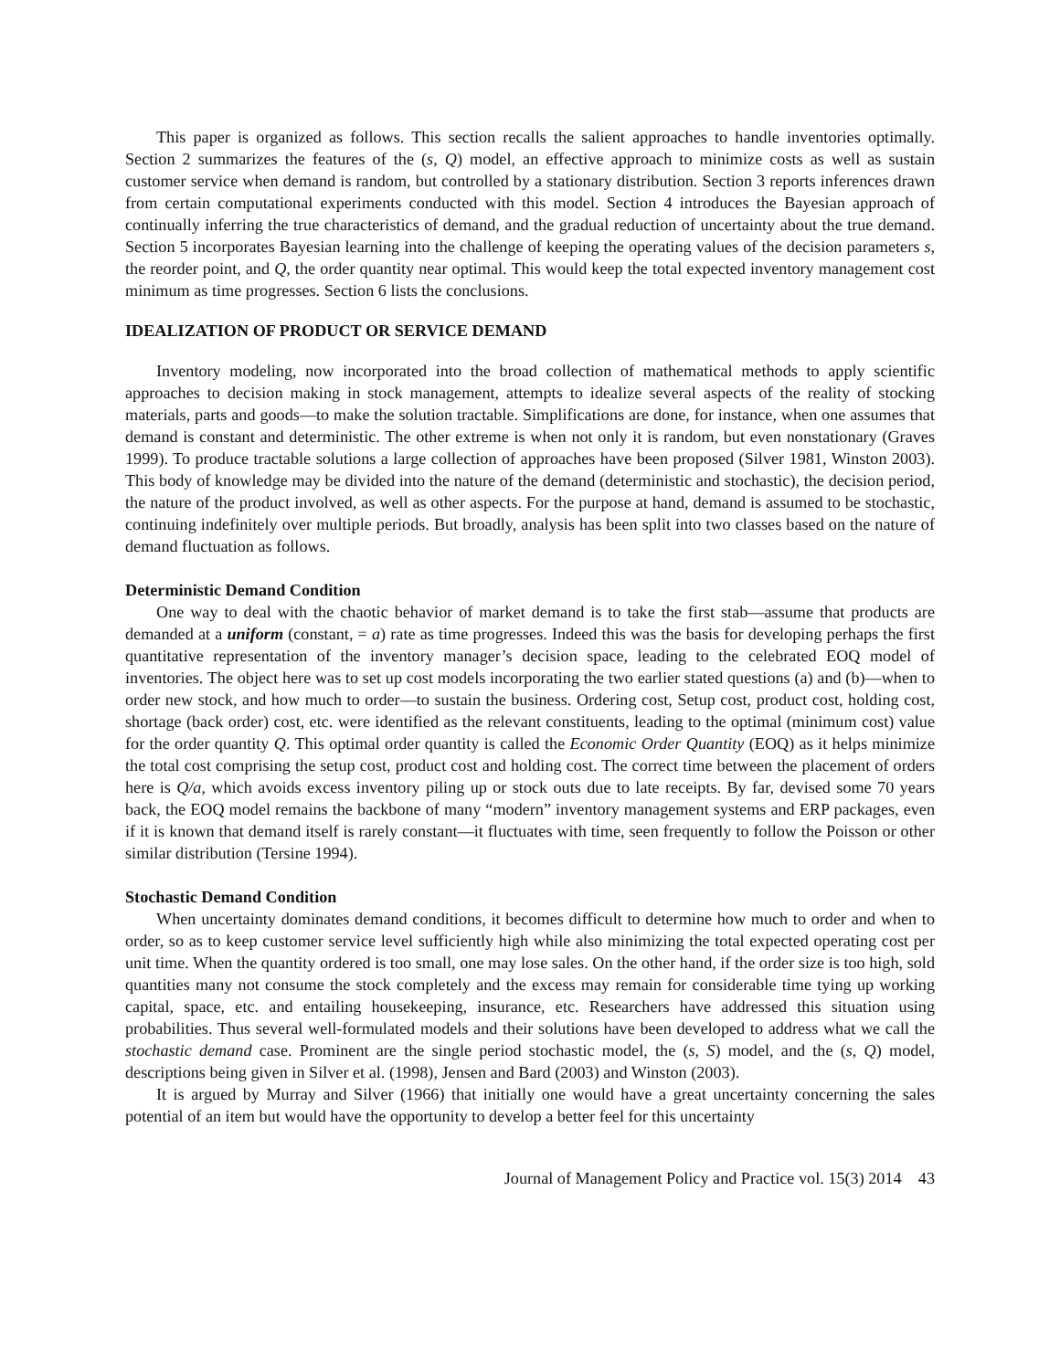This paper is organized as follows. This section recalls the salient approaches to handle inventories optimally. Section 2 summarizes the features of the (s, Q) model, an effective approach to minimize costs as well as sustain customer service when demand is random, but controlled by a stationary distribution. Section 3 reports inferences drawn from certain computational experiments conducted with this model. Section 4 introduces the Bayesian approach of continually inferring the true characteristics of demand, and the gradual reduction of uncertainty about the true demand. Section 5 incorporates Bayesian learning into the challenge of keeping the operating values of the decision parameters s, the reorder point, and Q, the order quantity near optimal. This would keep the total expected inventory management cost minimum as time progresses. Section 6 lists the conclusions.
IDEALIZATION OF PRODUCT OR SERVICE DEMAND
Inventory modeling, now incorporated into the broad collection of mathematical methods to apply scientific approaches to decision making in stock management, attempts to idealize several aspects of the reality of stocking materials, parts and goods—to make the solution tractable. Simplifications are done, for instance, when one assumes that demand is constant and deterministic. The other extreme is when not only it is random, but even nonstationary (Graves 1999). To produce tractable solutions a large collection of approaches have been proposed (Silver 1981, Winston 2003). This body of knowledge may be divided into the nature of the demand (deterministic and stochastic), the decision period, the nature of the product involved, as well as other aspects. For the purpose at hand, demand is assumed to be stochastic, continuing indefinitely over multiple periods. But broadly, analysis has been split into two classes based on the nature of demand fluctuation as follows.
Deterministic Demand Condition
One way to deal with the chaotic behavior of market demand is to take the first stab—assume that products are demanded at a uniform (constant, = a) rate as time progresses. Indeed this was the basis for developing perhaps the first quantitative representation of the inventory manager’s decision space, leading to the celebrated EOQ model of inventories. The object here was to set up cost models incorporating the two earlier stated questions (a) and (b)—when to order new stock, and how much to order—to sustain the business. Ordering cost, Setup cost, product cost, holding cost, shortage (back order) cost, etc. were identified as the relevant constituents, leading to the optimal (minimum cost) value for the order quantity Q. This optimal order quantity is called the Economic Order Quantity (EOQ) as it helps minimize the total cost comprising the setup cost, product cost and holding cost. The correct time between the placement of orders here is Q/a, which avoids excess inventory piling up or stock outs due to late receipts. By far, devised some 70 years back, the EOQ model remains the backbone of many “modern” inventory management systems and ERP packages, even if it is known that demand itself is rarely constant—it fluctuates with time, seen frequently to follow the Poisson or other similar distribution (Tersine 1994).
Stochastic Demand Condition
When uncertainty dominates demand conditions, it becomes difficult to determine how much to order and when to order, so as to keep customer service level sufficiently high while also minimizing the total expected operating cost per unit time. When the quantity ordered is too small, one may lose sales. On the other hand, if the order size is too high, sold quantities many not consume the stock completely and the excess may remain for considerable time tying up working capital, space, etc. and entailing housekeeping, insurance, etc. Researchers have addressed this situation using probabilities. Thus several well-formulated models and their solutions have been developed to address what we call the stochastic demand case. Prominent are the single period stochastic model, the (s, S) model, and the (s, Q) model, descriptions being given in Silver et al. (1998), Jensen and Bard (2003) and Winston (2003).
It is argued by Murray and Silver (1966) that initially one would have a great uncertainty concerning the sales potential of an item but would have the opportunity to develop a better feel for this uncertainty
Journal of Management Policy and Practice vol. 15(3) 2014 43